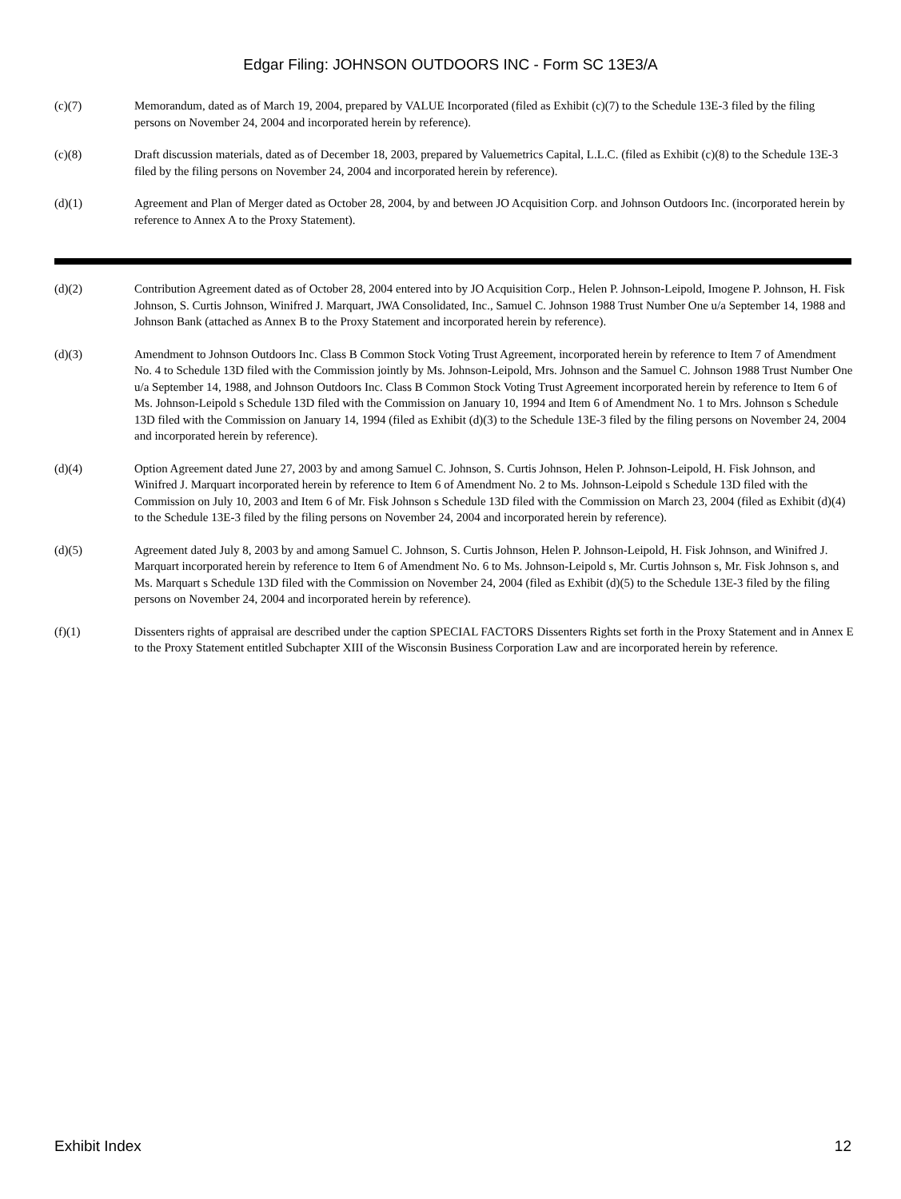Edgar Filing: JOHNSON OUTDOORS INC - Form SC 13E3/A
(c)(7) Memorandum, dated as of March 19, 2004, prepared by VALUE Incorporated (filed as Exhibit (c)(7) to the Schedule 13E-3 filed by the filing persons on November 24, 2004 and incorporated herein by reference).
(c)(8) Draft discussion materials, dated as of December 18, 2003, prepared by Valuemetrics Capital, L.L.C. (filed as Exhibit (c)(8) to the Schedule 13E-3 filed by the filing persons on November 24, 2004 and incorporated herein by reference).
(d)(1) Agreement and Plan of Merger dated as October 28, 2004, by and between JO Acquisition Corp. and Johnson Outdoors Inc. (incorporated herein by reference to Annex A to the Proxy Statement).
(d)(2) Contribution Agreement dated as of October 28, 2004 entered into by JO Acquisition Corp., Helen P. Johnson-Leipold, Imogene P. Johnson, H. Fisk Johnson, S. Curtis Johnson, Winifred J. Marquart, JWA Consolidated, Inc., Samuel C. Johnson 1988 Trust Number One u/a September 14, 1988 and Johnson Bank (attached as Annex B to the Proxy Statement and incorporated herein by reference).
(d)(3) Amendment to Johnson Outdoors Inc. Class B Common Stock Voting Trust Agreement, incorporated herein by reference to Item 7 of Amendment No. 4 to Schedule 13D filed with the Commission jointly by Ms. Johnson-Leipold, Mrs. Johnson and the Samuel C. Johnson 1988 Trust Number One u/a September 14, 1988, and Johnson Outdoors Inc. Class B Common Stock Voting Trust Agreement incorporated herein by reference to Item 6 of Ms. Johnson-Leipold s Schedule 13D filed with the Commission on January 10, 1994 and Item 6 of Amendment No. 1 to Mrs. Johnson s Schedule 13D filed with the Commission on January 14, 1994 (filed as Exhibit (d)(3) to the Schedule 13E-3 filed by the filing persons on November 24, 2004 and incorporated herein by reference).
(d)(4) Option Agreement dated June 27, 2003 by and among Samuel C. Johnson, S. Curtis Johnson, Helen P. Johnson-Leipold, H. Fisk Johnson, and Winifred J. Marquart incorporated herein by reference to Item 6 of Amendment No. 2 to Ms. Johnson-Leipold s Schedule 13D filed with the Commission on July 10, 2003 and Item 6 of Mr. Fisk Johnson s Schedule 13D filed with the Commission on March 23, 2004 (filed as Exhibit (d)(4) to the Schedule 13E-3 filed by the filing persons on November 24, 2004 and incorporated herein by reference).
(d)(5) Agreement dated July 8, 2003 by and among Samuel C. Johnson, S. Curtis Johnson, Helen P. Johnson-Leipold, H. Fisk Johnson, and Winifred J. Marquart incorporated herein by reference to Item 6 of Amendment No. 6 to Ms. Johnson-Leipold s, Mr. Curtis Johnson s, Mr. Fisk Johnson s, and Ms. Marquart s Schedule 13D filed with the Commission on November 24, 2004 (filed as Exhibit (d)(5) to the Schedule 13E-3 filed by the filing persons on November 24, 2004 and incorporated herein by reference).
(f)(1) Dissenters rights of appraisal are described under the caption SPECIAL FACTORS Dissenters Rights set forth in the Proxy Statement and in Annex E to the Proxy Statement entitled Subchapter XIII of the Wisconsin Business Corporation Law and are incorporated herein by reference.
Exhibit Index 12